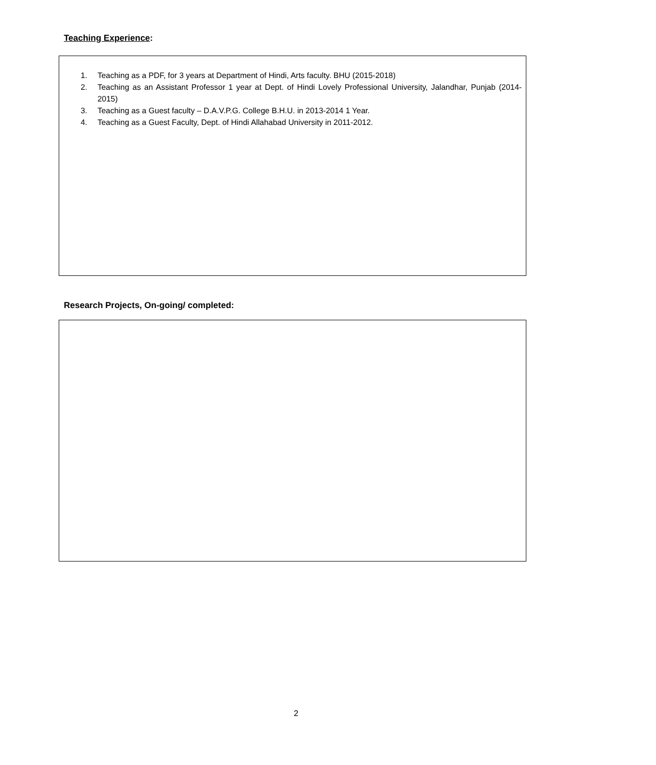Teaching Experience:
1. Teaching as a PDF, for 3 years at Department of Hindi, Arts faculty. BHU (2015-2018)
2. Teaching as an Assistant Professor 1 year at Dept. of Hindi Lovely Professional University, Jalandhar, Punjab (2014-2015)
3. Teaching as a Guest faculty – D.A.V.P.G. College B.H.U. in 2013-2014 1 Year.
4. Teaching as a Guest Faculty, Dept. of Hindi Allahabad University in 2011-2012.
Research Projects, On-going/ completed:
2